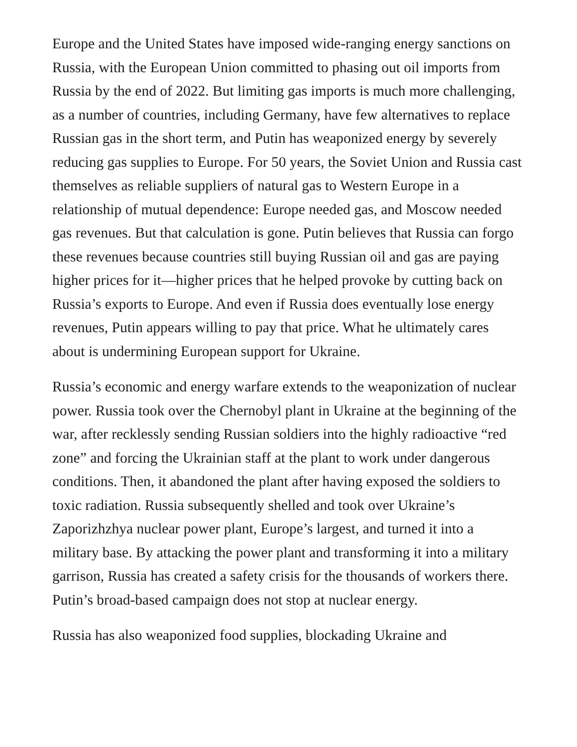Europe and the United States have imposed wide-ranging energy sanctions on Russia, with the European Union committed to phasing out oil imports from Russia by the end of 2022. But limiting gas imports is much more challenging, as a number of countries, including Germany, have few alternatives to replace Russian gas in the short term, and Putin has weaponized energy by severely reducing gas supplies to Europe. For 50 years, the Soviet Union and Russia cast themselves as reliable suppliers of natural gas to Western Europe in a relationship of mutual dependence: Europe needed gas, and Moscow needed gas revenues. But that calculation is gone. Putin believes that Russia can forgo these revenues because countries still buying Russian oil and gas are paying higher prices for it—higher prices that he helped provoke by cutting back on Russia’s exports to Europe. And even if Russia does eventually lose energy revenues, Putin appears willing to pay that price. What he ultimately cares about is undermining European support for Ukraine.
Russia’s economic and energy warfare extends to the weaponization of nuclear power. Russia took over the Chernobyl plant in Ukraine at the beginning of the war, after recklessly sending Russian soldiers into the highly radioactive “red zone” and forcing the Ukrainian staff at the plant to work under dangerous conditions. Then, it abandoned the plant after having exposed the soldiers to toxic radiation. Russia subsequently shelled and took over Ukraine’s Zaporizhzhya nuclear power plant, Europe’s largest, and turned it into a military base. By attacking the power plant and transforming it into a military garrison, Russia has created a safety crisis for the thousands of workers there. Putin’s broad-based campaign does not stop at nuclear energy.
Russia has also weaponized food supplies, blockading Ukraine and